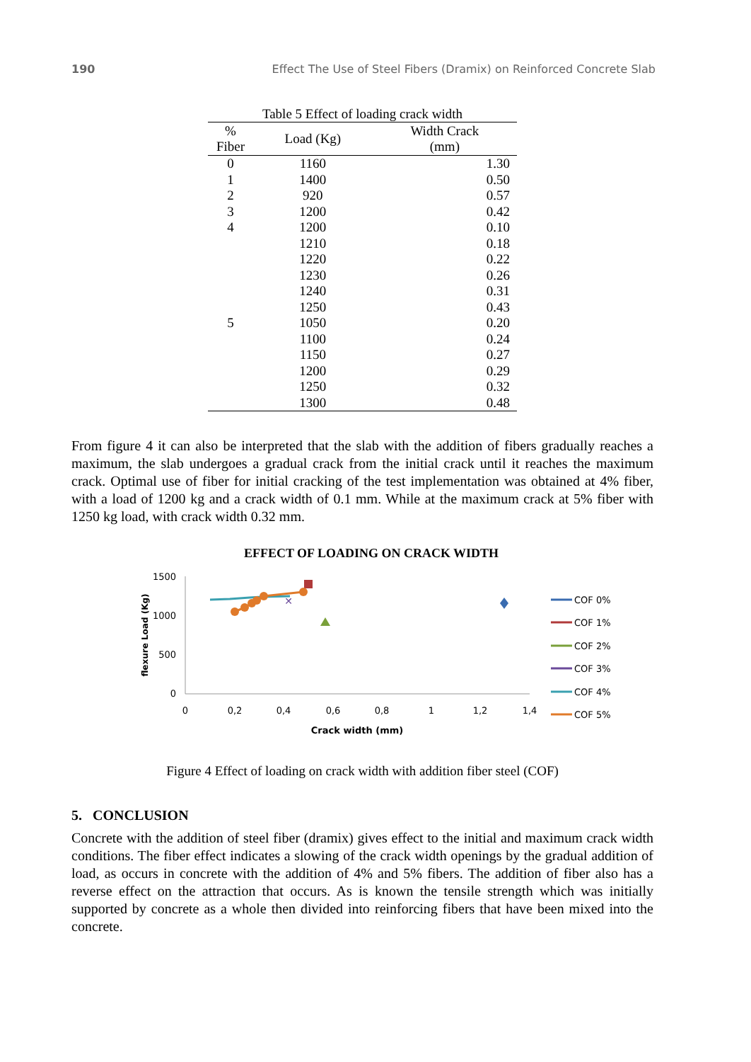190 Effect The Use of Steel Fibers (Dramix) on Reinforced Concrete Slab
Table 5 Effect of loading crack width
| % Fiber | Load (Kg) | Width Crack (mm) |
| --- | --- | --- |
| 0 | 1160 | 1.30 |
| 1 | 1400 | 0.50 |
| 2 | 920 | 0.57 |
| 3 | 1200 | 0.42 |
| 4 | 1200 | 0.10 |
| | 1210 | 0.18 |
| | 1220 | 0.22 |
| | 1230 | 0.26 |
| | 1240 | 0.31 |
| | 1250 | 0.43 |
| 5 | 1050 | 0.20 |
| | 1100 | 0.24 |
| | 1150 | 0.27 |
| | 1200 | 0.29 |
| | 1250 | 0.32 |
| | 1300 | 0.48 |
From figure 4 it can also be interpreted that the slab with the addition of fibers gradually reaches a maximum, the slab undergoes a gradual crack from the initial crack until it reaches the maximum crack. Optimal use of fiber for initial cracking of the test implementation was obtained at 4% fiber, with a load of 1200 kg and a crack width of 0.1 mm. While at the maximum crack at 5% fiber with 1250 kg load, with crack width 0.32 mm.
EFFECT OF LOADING ON CRACK WIDTH
1500
1000
500
0
0
0,2
0,4
0,6
0,8
1
1,2
1,4
Crack width (mm)
flexure Load (Kg)
✕
COF 0%
COF 1%
COF 2%
COF 3%
COF 4%
COF 5%
Figure 4 Effect of loading on crack width with addition fiber steel (COF)
5. CONCLUSION
Concrete with the addition of steel fiber (dramix) gives effect to the initial and maximum crack width conditions. The fiber effect indicates a slowing of the crack width openings by the gradual addition of load, as occurs in concrete with the addition of 4% and 5% fibers. The addition of fiber also has a reverse effect on the attraction that occurs. As is known the tensile strength which was initially supported by concrete as a whole then divided into reinforcing fibers that have been mixed into the concrete.